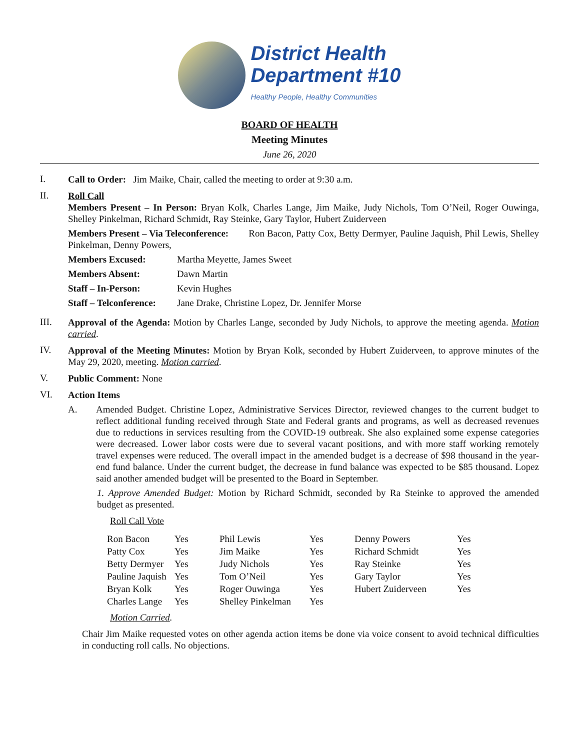District Health
Department #10
Healthy People, Healthy Communities
BOARD OF HEALTH
Meeting Minutes
June 26, 2020
I.
Call to Order: Jim Maike, Chair, called the meeting to order at 9:30 a.m.
II.
Roll Call
Members Present – In Person: Bryan Kolk, Charles Lange, Jim Maike, Judy Nichols, Tom O’Neil, Roger Ouwinga, Shelley Pinkelman, Richard Schmidt, Ray Steinke, Gary Taylor, Hubert Zuiderveen
Members Present – Via Teleconference: Ron Bacon, Patty Cox, Betty Dermyer, Pauline Jaquish, Phil Lewis, Shelley Pinkelman, Denny Powers,
Members Excused: Martha Meyette, James Sweet
Members Absent: Dawn Martin
Staff – In-Person: Kevin Hughes
Staff – Telconference: Jane Drake, Christine Lopez, Dr. Jennifer Morse
III.
Approval of the Agenda: Motion by Charles Lange, seconded by Judy Nichols, to approve the meeting agenda. Motion carried.
IV.
Approval of the Meeting Minutes: Motion by Bryan Kolk, seconded by Hubert Zuiderveen, to approve minutes of the May 29, 2020, meeting. Motion carried.
V.
Public Comment: None
VI.
Action Items
A.
Amended Budget. Christine Lopez, Administrative Services Director, reviewed changes to the current budget to reflect additional funding received through State and Federal grants and programs, as well as decreased revenues due to reductions in services resulting from the COVID-19 outbreak. She also explained some expense categories were decreased. Lower labor costs were due to several vacant positions, and with more staff working remotely travel expenses were reduced. The overall impact in the amended budget is a decrease of $98 thousand in the year-end fund balance. Under the current budget, the decrease in fund balance was expected to be $85 thousand. Lopez said another amended budget will be presented to the Board in September.
1. Approve Amended Budget: Motion by Richard Schmidt, seconded by Ra Steinke to approved the amended budget as presented.
Roll Call Vote
| Ron Bacon | Yes | Phil Lewis | Yes | Denny Powers | Yes |
| Patty Cox | Yes | Jim Maike | Yes | Richard Schmidt | Yes |
| Betty Dermyer | Yes | Judy Nichols | Yes | Ray Steinke | Yes |
| Pauline Jaquish | Yes | Tom O’Neil | Yes | Gary Taylor | Yes |
| Bryan Kolk | Yes | Roger Ouwinga | Yes | Hubert Zuiderveen | Yes |
| Charles Lange | Yes | Shelley Pinkelman | Yes | | |
Motion Carried.
Chair Jim Maike requested votes on other agenda action items be done via voice consent to avoid technical difficulties in conducting roll calls. No objections.